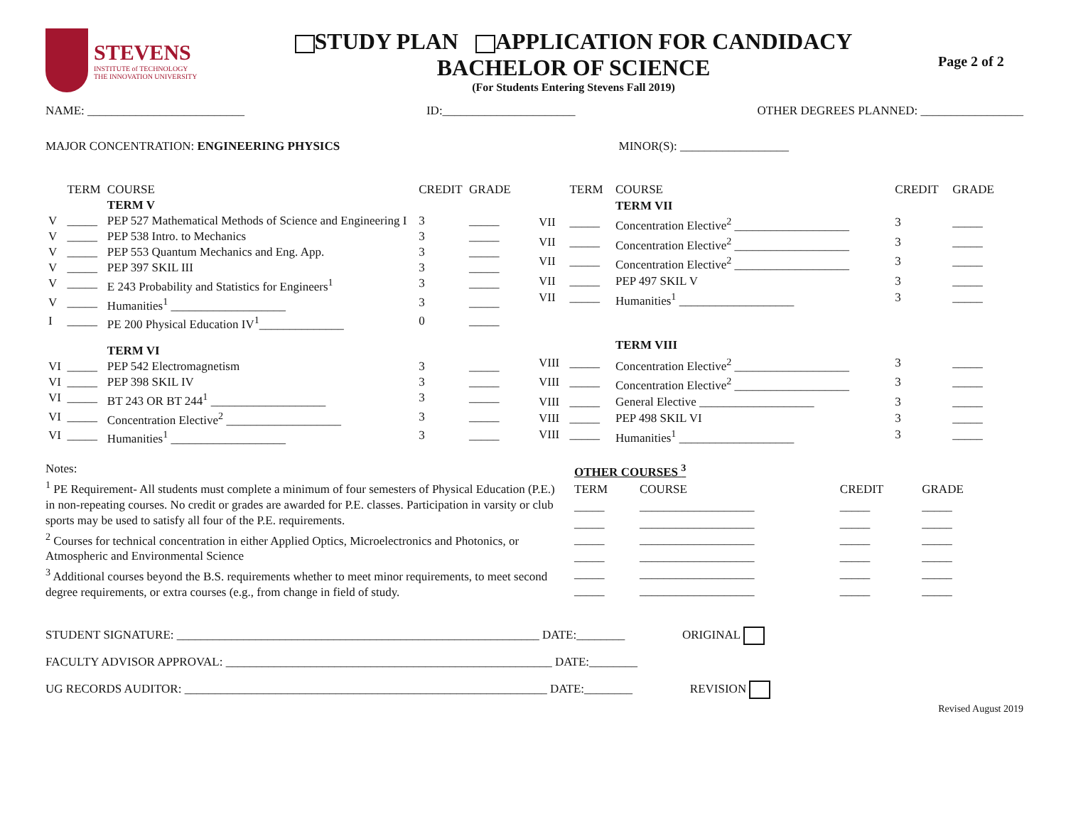STEVENS
INSTITUTE of TECHNOLOGY
THE INNOVATION UNIVERSITY
STUDY PLAN APPLICATION FOR CANDIDACY
BACHELOR OF SCIENCE
(For Students Entering Stevens Fall 2019)
Page 2 of 2
NAME: __________________________ ID:______________________ OTHER DEGREES PLANNED: _________________
MAJOR CONCENTRATION: ENGINEERING PHYSICS MINOR(S): __________________
| | TERM | COURSE | CREDIT | GRADE |
| --- | --- | --- | --- | --- |
| | | TERM V | | |
| V | _____ | PEP 527 Mathematical Methods of Science and Engineering I | 3 | _____ |
| V | _____ | PEP 538 Intro. to Mechanics | 3 | _____ |
| V | _____ | PEP 553 Quantum Mechanics and Eng. App. | 3 | _____ |
| V | _____ | PEP 397 SKIL III | 3 | _____ |
| V | _____ | E 243 Probability and Statistics for Engineers<sup>1</sup> | 3 | _____ |
| V | _____ | Humanities<sup>1</sup> ___________________ | 3 | _____ |
| I | _____ | PE 200 Physical Education IV<sup>1</sup>______________ | 0 | _____ |
| | | TERM VI | | |
| VI | _____ | PEP 542 Electromagnetism | 3 | _____ |
| VI | _____ | PEP 398 SKIL IV | 3 | _____ |
| VI | _____ | BT 243 OR BT 244<sup>1</sup> ___________________ | 3 | _____ |
| VI | _____ | Concentration Elective<sup>2</sup> ___________________ | 3 | _____ |
| VI | _____ | Humanities<sup>1</sup> ___________________ | 3 | _____ |
| | TERM | COURSE | CREDIT | GRADE |
| --- | --- | --- | --- | --- |
| | | TERM VII | | |
| VII | _____ | Concentration Elective<sup>2</sup> ___________________ | 3 | _____ |
| VII | _____ | Concentration Elective<sup>2</sup> ___________________ | 3 | _____ |
| VII | _____ | Concentration Elective<sup>2</sup> ___________________ | 3 | _____ |
| VII | _____ | PEP 497 SKIL V | 3 | _____ |
| VII | _____ | Humanities<sup>1</sup> ___________________ | 3 | _____ |
| | | TERM VIII | | |
| VIII | _____ | Concentration Elective<sup>2</sup> ___________________ | 3 | _____ |
| VIII | _____ | Concentration Elective<sup>2</sup> ___________________ | 3 | _____ |
| VIII | _____ | General Elective ___________________ | 3 | _____ |
| VIII | _____ | PEP 498 SKIL VI | 3 | _____ |
| VIII | _____ | Humanities<sup>1</sup> ___________________ | 3 | _____ |
Notes:
<sup>1</sup> PE Requirement- All students must complete a minimum of four semesters of Physical Education (P.E.) in non-repeating courses. No credit or grades are awarded for P.E. classes. Participation in varsity or club sports may be used to satisfy all four of the P.E. requirements.
<sup>2</sup> Courses for technical concentration in either Applied Optics, Microelectronics and Photonics, or Atmospheric and Environmental Science
<sup>3</sup> Additional courses beyond the B.S. requirements whether to meet minor requirements, to meet second degree requirements, or extra courses (e.g., from change in field of study.
| OTHER COURSES <sup>3</sup> | | | |
| TERM | COURSE | CREDIT | GRADE |
| _____ | ___________________ | _____ | _____ |
| _____ | ___________________ | _____ | _____ |
| _____ | ___________________ | _____ | _____ |
| _____ | ___________________ | _____ | _____ |
| _____ | ___________________ | _____ | _____ |
| _____ | ___________________ | _____ | _____ |
STUDENT SIGNATURE: ____________________________________________________________ DATE:________ ORIGINAL
FACULTY ADVISOR APPROVAL: ______________________________________________________ DATE:________
UG RECORDS AUDITOR: ____________________________________________________________ DATE:________ REVISION
Revised August 2019